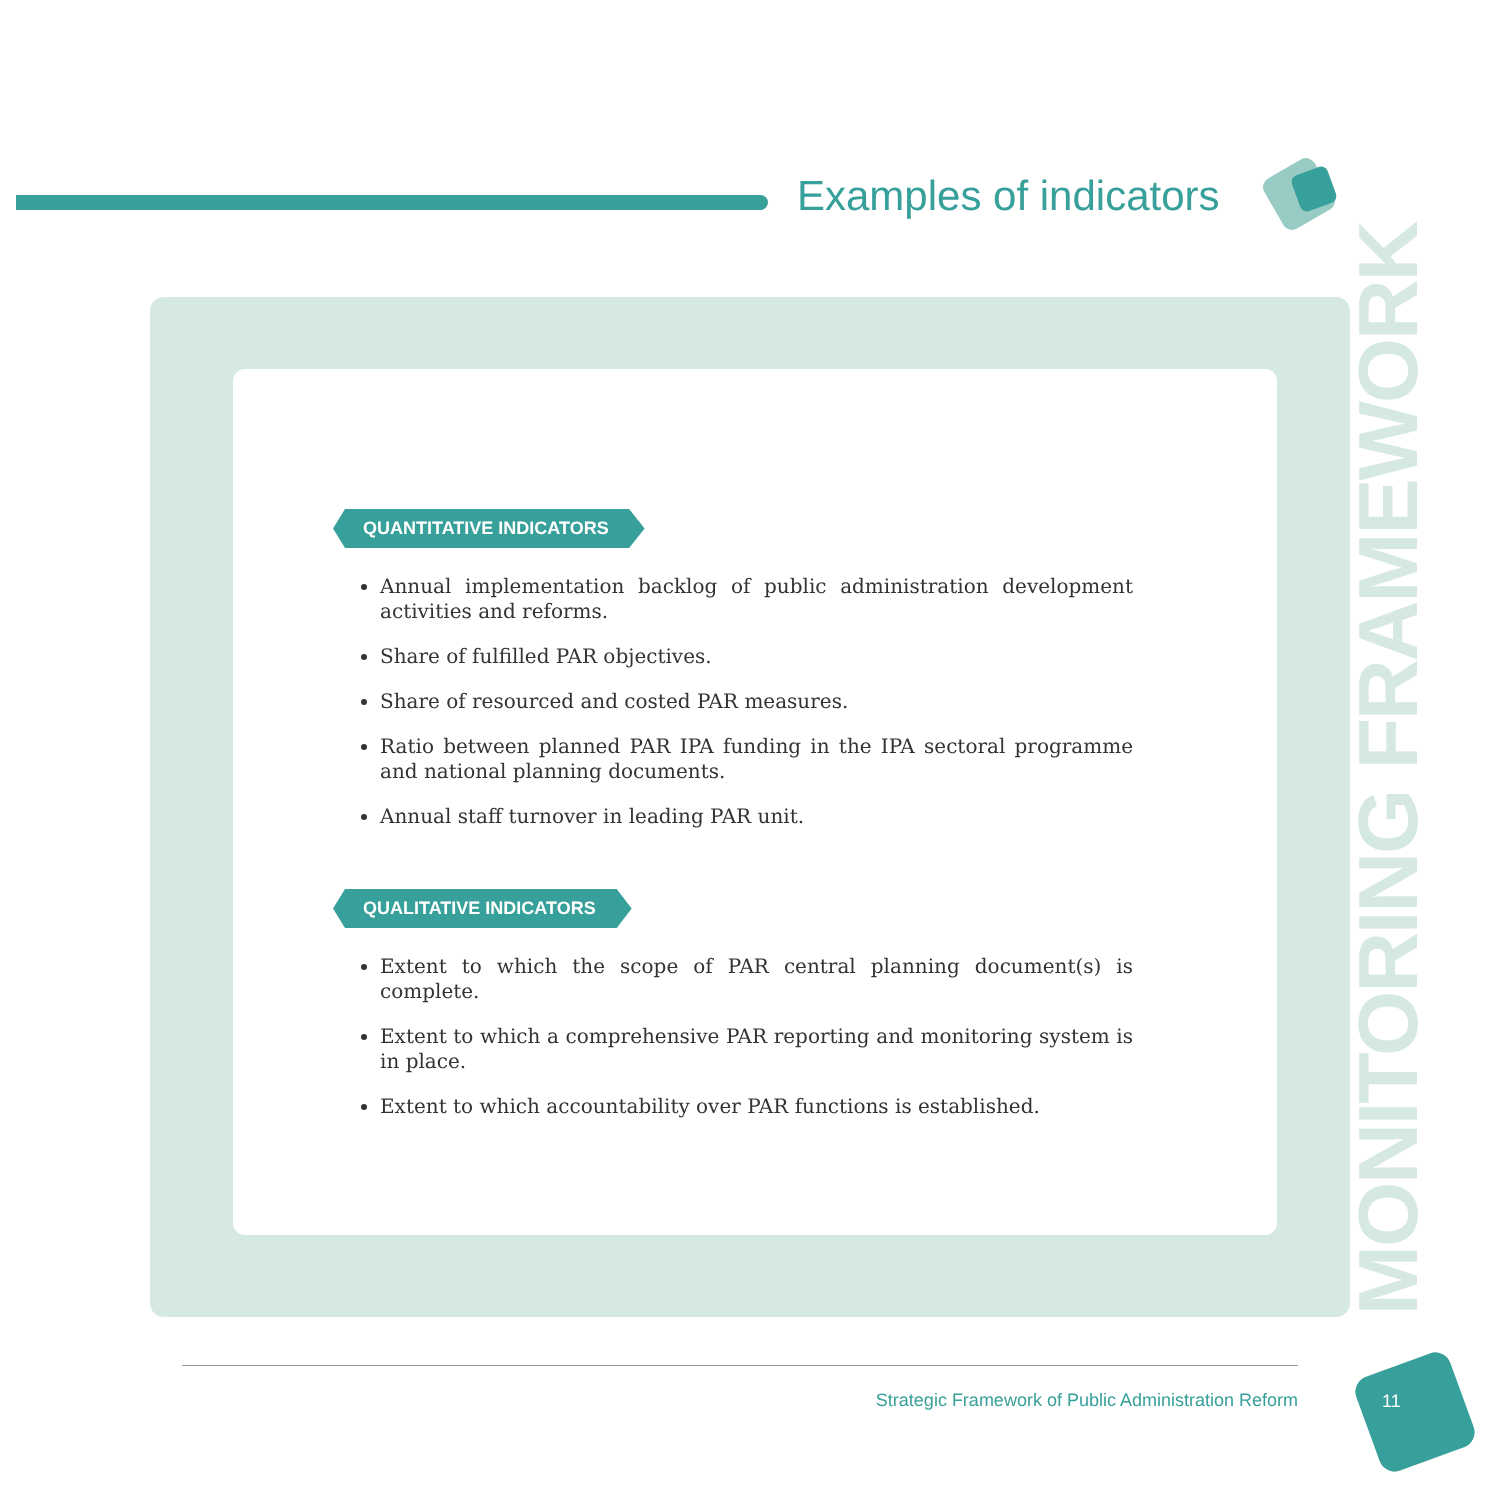Examples of indicators
QUANTITATIVE INDICATORS
Annual implementation backlog of public administration development activities and reforms.
Share of fulfilled PAR objectives.
Share of resourced and costed PAR measures.
Ratio between planned PAR IPA funding in the IPA sectoral programme and national planning documents.
Annual staff turnover in leading PAR unit.
QUALITATIVE INDICATORS
Extent to which the scope of PAR central planning document(s) is complete.
Extent to which a comprehensive PAR reporting and monitoring system is in place.
Extent to which accountability over PAR functions is established.
MONITORING FRAMEWORK
Strategic Framework of Public Administration Reform
11